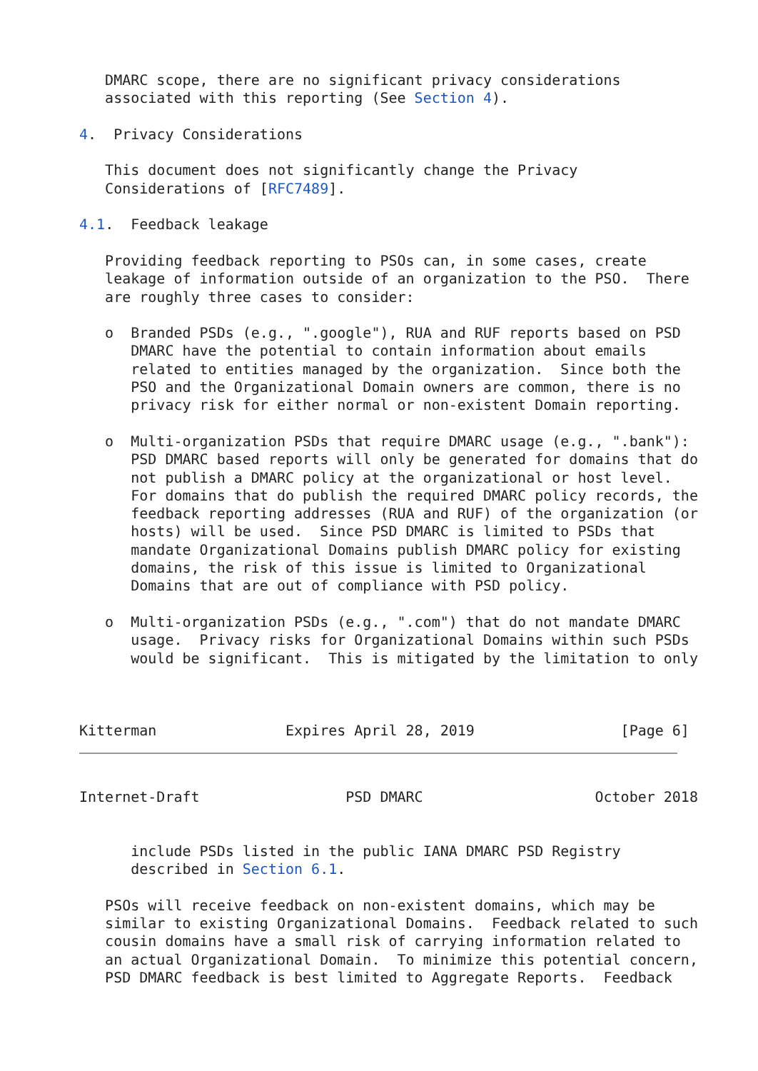DMARC scope, there are no significant privacy considerations
   associated with this reporting (See Section 4).

4.  Privacy Considerations

   This document does not significantly change the Privacy
   Considerations of [RFC7489].

4.1.  Feedback leakage

   Providing feedback reporting to PSOs can, in some cases, create
   leakage of information outside of an organization to the PSO.  There
   are roughly three cases to consider:

   o  Branded PSDs (e.g., ".google"), RUA and RUF reports based on PSD
      DMARC have the potential to contain information about emails
      related to entities managed by the organization.  Since both the
      PSO and the Organizational Domain owners are common, there is no
      privacy risk for either normal or non-existent Domain reporting.

   o  Multi-organization PSDs that require DMARC usage (e.g., ".bank"):
      PSD DMARC based reports will only be generated for domains that do
      not publish a DMARC policy at the organizational or host level.
      For domains that do publish the required DMARC policy records, the
      feedback reporting addresses (RUA and RUF) of the organization (or
      hosts) will be used.  Since PSD DMARC is limited to PSDs that
      mandate Organizational Domains publish DMARC policy for existing
      domains, the risk of this issue is limited to Organizational
      Domains that are out of compliance with PSD policy.

   o  Multi-organization PSDs (e.g., ".com") that do not mandate DMARC
      usage.  Privacy risks for Organizational Domains within such PSDs
      would be significant.  This is mitigated by the limitation to only



Kitterman               Expires April 28, 2019                 [Page 6]
Internet-Draft                 PSD DMARC                    October 2018


      include PSDs listed in the public IANA DMARC PSD Registry
      described in Section 6.1.

   PSOs will receive feedback on non-existent domains, which may be
   similar to existing Organizational Domains.  Feedback related to such
   cousin domains have a small risk of carrying information related to
   an actual Organizational Domain.  To minimize this potential concern,
   PSD DMARC feedback is best limited to Aggregate Reports.  Feedback